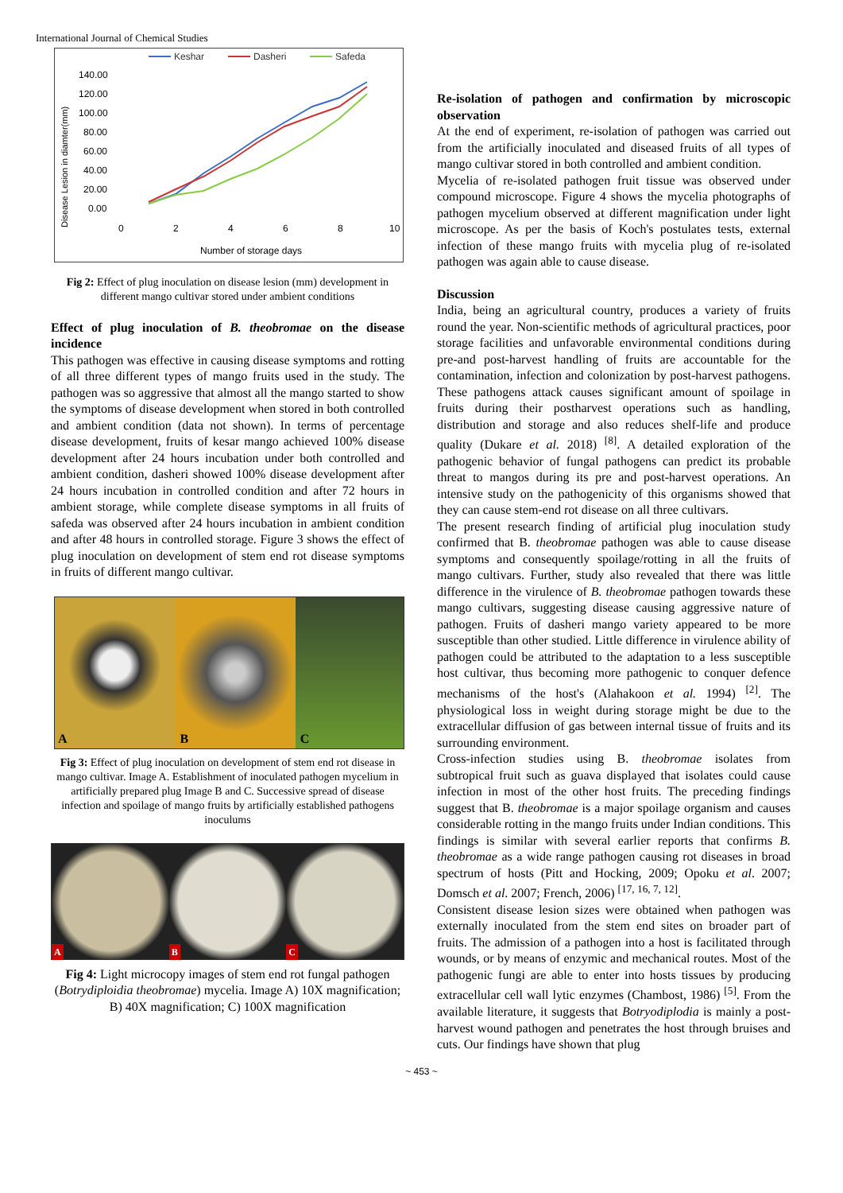International Journal of Chemical Studies
Keshar
Dasheri
Safeda
140.00
120.00
100.00
80.00
60.00
40.00
20.00
0.00
0
2
4
6
8
10
Number of storage days
Disease Lesion in diamter(mm)
Fig 2: Effect of plug inoculation on disease lesion (mm) development in different mango cultivar stored under ambient conditions
Effect of plug inoculation of B. theobromae on the disease incidence
This pathogen was effective in causing disease symptoms and rotting of all three different types of mango fruits used in the study. The pathogen was so aggressive that almost all the mango started to show the symptoms of disease development when stored in both controlled and ambient condition (data not shown). In terms of percentage disease development, fruits of kesar mango achieved 100% disease development after 24 hours incubation under both controlled and ambient condition, dasheri showed 100% disease development after 24 hours incubation in controlled condition and after 72 hours in ambient storage, while complete disease symptoms in all fruits of safeda was observed after 24 hours incubation in ambient condition and after 48 hours in controlled storage. Figure 3 shows the effect of plug inoculation on development of stem end rot disease symptoms in fruits of different mango cultivar.
A B C
Fig 3: Effect of plug inoculation on development of stem end rot disease in mango cultivar. Image A. Establishment of inoculated pathogen mycelium in artificially prepared plug Image B and C. Successive spread of disease infection and spoilage of mango fruits by artificially established pathogens inoculums
A B C
Fig 4: Light microcopy images of stem end rot fungal pathogen (Botrydiploidia theobromae) mycelia. Image A) 10X magnification; B) 40X magnification; C) 100X magnification
Re-isolation of pathogen and confirmation by microscopic observation
At the end of experiment, re-isolation of pathogen was carried out from the artificially inoculated and diseased fruits of all types of mango cultivar stored in both controlled and ambient condition.
Mycelia of re-isolated pathogen fruit tissue was observed under compound microscope. Figure 4 shows the mycelia photographs of pathogen mycelium observed at different magnification under light microscope. As per the basis of Koch's postulates tests, external infection of these mango fruits with mycelia plug of re-isolated pathogen was again able to cause disease.
Discussion
India, being an agricultural country, produces a variety of fruits round the year. Non-scientific methods of agricultural practices, poor storage facilities and unfavorable environmental conditions during pre-and post-harvest handling of fruits are accountable for the contamination, infection and colonization by post-harvest pathogens. These pathogens attack causes significant amount of spoilage in fruits during their postharvest operations such as handling, distribution and storage and also reduces shelf-life and produce quality (Dukare et al. 2018) <sup>[8]</sup>. A detailed exploration of the pathogenic behavior of fungal pathogens can predict its probable threat to mangos during its pre and post-harvest operations. An intensive study on the pathogenicity of this organisms showed that they can cause stem-end rot disease on all three cultivars.
The present research finding of artificial plug inoculation study confirmed that B. theobromae pathogen was able to cause disease symptoms and consequently spoilage/rotting in all the fruits of mango cultivars. Further, study also revealed that there was little difference in the virulence of B. theobromae pathogen towards these mango cultivars, suggesting disease causing aggressive nature of pathogen. Fruits of dasheri mango variety appeared to be more susceptible than other studied. Little difference in virulence ability of pathogen could be attributed to the adaptation to a less susceptible host cultivar, thus becoming more pathogenic to conquer defence mechanisms of the host's (Alahakoon et al. 1994) <sup>[2]</sup>. The physiological loss in weight during storage might be due to the extracellular diffusion of gas between internal tissue of fruits and its surrounding environment.
Cross-infection studies using B. theobromae isolates from subtropical fruit such as guava displayed that isolates could cause infection in most of the other host fruits. The preceding findings suggest that B. theobromae is a major spoilage organism and causes considerable rotting in the mango fruits under Indian conditions. This findings is similar with several earlier reports that confirms B. theobromae as a wide range pathogen causing rot diseases in broad spectrum of hosts (Pitt and Hocking, 2009; Opoku et al. 2007; Domsch et al. 2007; French, 2006) <sup>[17, 16, 7, 12]</sup>.
Consistent disease lesion sizes were obtained when pathogen was externally inoculated from the stem end sites on broader part of fruits. The admission of a pathogen into a host is facilitated through wounds, or by means of enzymic and mechanical routes. Most of the pathogenic fungi are able to enter into hosts tissues by producing extracellular cell wall lytic enzymes (Chambost, 1986) <sup>[5]</sup>. From the available literature, it suggests that Botryodiplodia is mainly a post-harvest wound pathogen and penetrates the host through bruises and cuts. Our findings have shown that plug
~ 453 ~